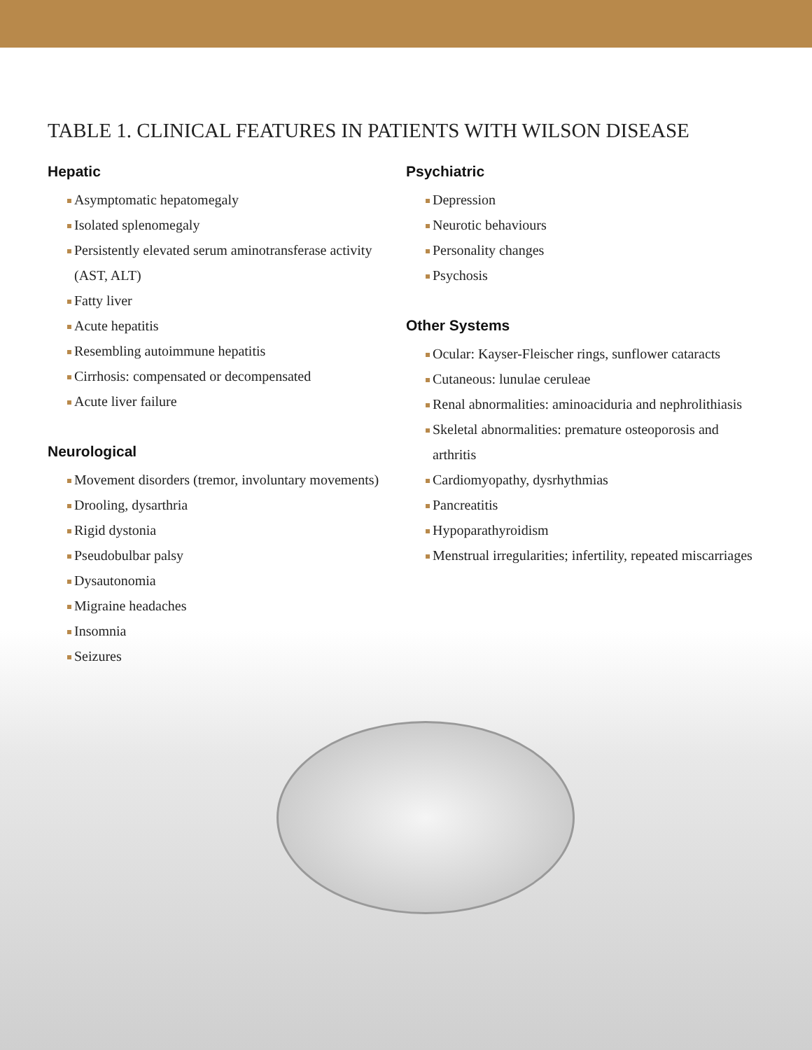TABLE 1. CLINICAL FEATURES IN PATIENTS WITH WILSON DISEASE
Hepatic
Asymptomatic hepatomegaly
Isolated splenomegaly
Persistently elevated serum aminotransferase activity (AST, ALT)
Fatty liver
Acute hepatitis
Resembling autoimmune hepatitis
Cirrhosis: compensated or decompensated
Acute liver failure
Neurological
Movement disorders (tremor, involuntary movements)
Drooling, dysarthria
Rigid dystonia
Pseudobulbar palsy
Dysautonomia
Migraine headaches
Insomnia
Seizures
Psychiatric
Depression
Neurotic behaviours
Personality changes
Psychosis
Other Systems
Ocular: Kayser-Fleischer rings, sunflower cataracts
Cutaneous: lunulae ceruleae
Renal abnormalities: aminoaciduria and nephrolithiasis
Skeletal abnormalities: premature osteoporosis and arthritis
Cardiomyopathy, dysrhythmias
Pancreatitis
Hypoparathyroidism
Menstrual irregularities; infertility, repeated miscarriages